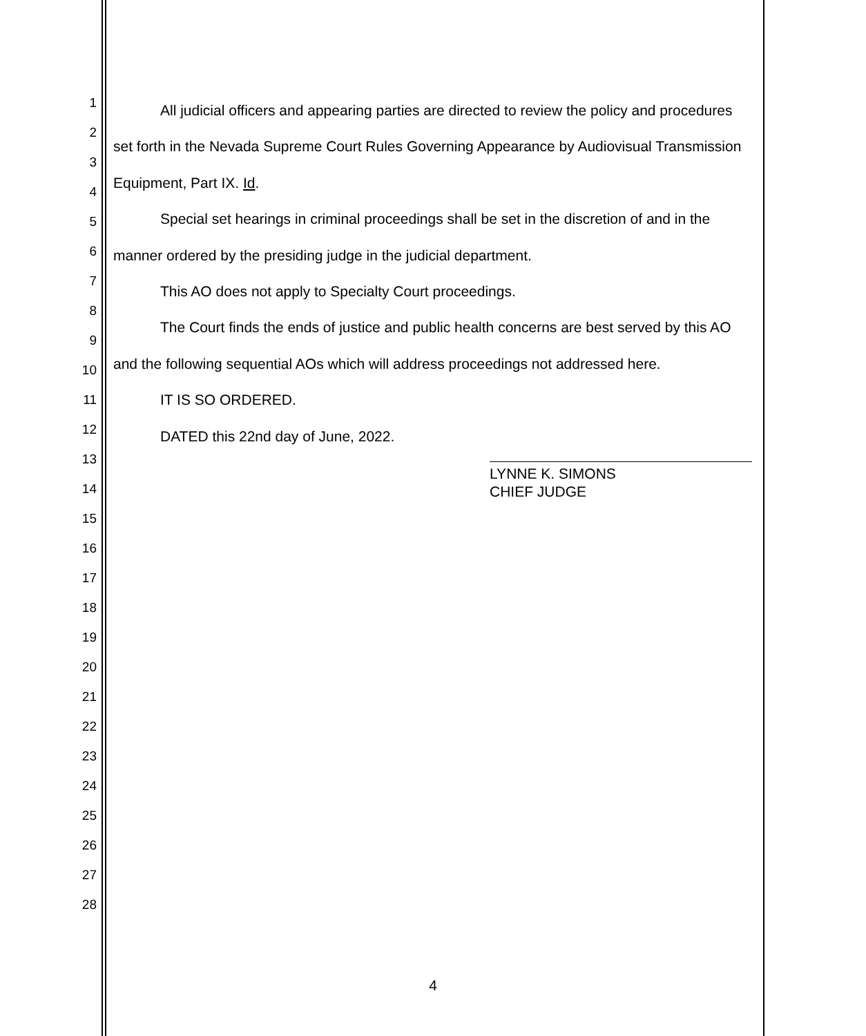1
2
3
4
5
6
7
8
9
10
11
12
13
14
15
16
17
18
19
20
21
22
23
24
25
26
27
28
All judicial officers and appearing parties are directed to review the policy and procedures set forth in the Nevada Supreme Court Rules Governing Appearance by Audiovisual Transmission Equipment, Part IX. Id.
Special set hearings in criminal proceedings shall be set in the discretion of and in the manner ordered by the presiding judge in the judicial department.
This AO does not apply to Specialty Court proceedings.
The Court finds the ends of justice and public health concerns are best served by this AO and the following sequential AOs which will address proceedings not addressed here.
IT IS SO ORDERED.
DATED this 22nd day of June, 2022.
LYNNE K. SIMONS
CHIEF JUDGE
4